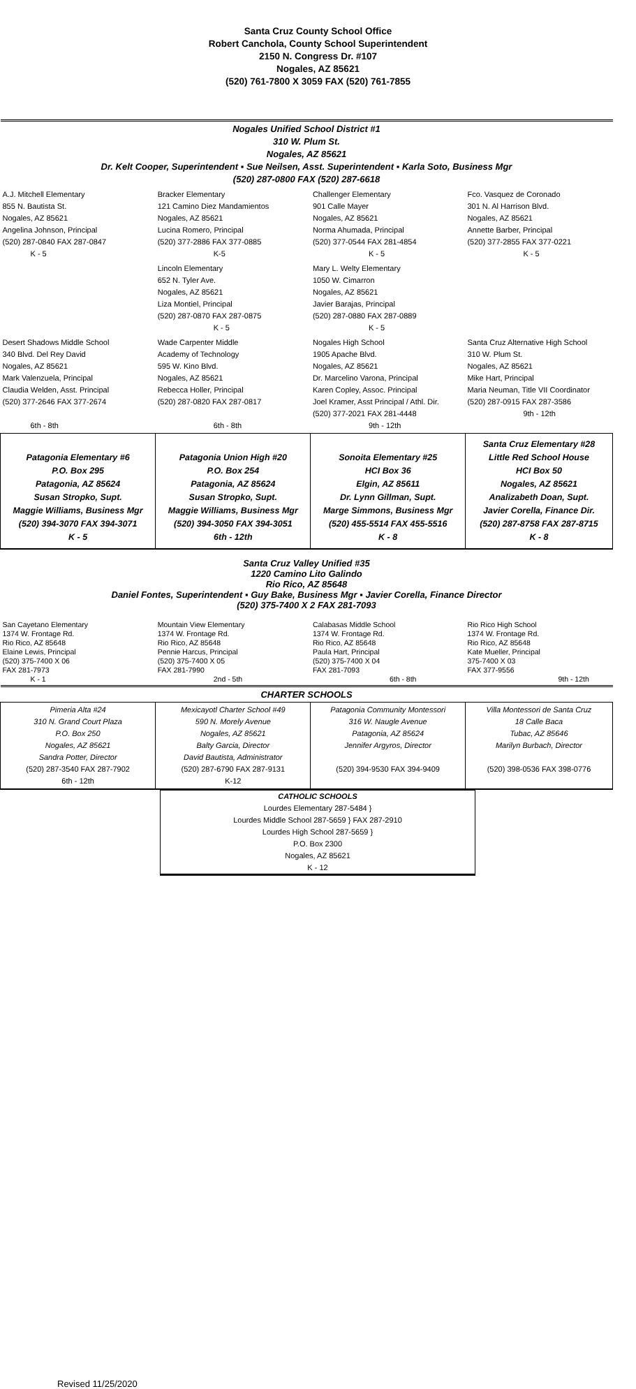Santa Cruz County School Office
Robert Canchola, County School Superintendent
2150 N. Congress Dr. #107
Nogales, AZ 85621
(520) 761-7800 X 3059 FAX (520) 761-7855
| Nogales Unified School District #1 310 W. Plum St. Nogales, AZ 85621 Dr. Kelt Cooper, Superintendent ▪ Sue Neilsen, Asst. Superintendent ▪ Karla Soto, Business Mgr (520) 287-0800 FAX (520) 287-6618 | | | |
| A.J. Mitchell Elementary 855 N. Bautista St. Nogales, AZ 85621 Angelina Johnson, Principal (520) 287-0840 FAX 287-0847 K - 5 | Bracker Elementary 121 Camino Diez Mandamientos Nogales, AZ 85621 Lucina Romero, Principal (520) 377-2886 FAX 377-0885 K-5 | Challenger Elementary 901 Calle Mayer Nogales, AZ 85621 Norma Ahumada, Principal (520) 377-0544 FAX 281-4854 K - 5 | Fco. Vasquez de Coronado 301 N. Al Harrison Blvd. Nogales, AZ 85621 Annette Barber, Principal (520) 377-2855 FAX 377-0221 K - 5 |
| | Lincoln Elementary 652 N. Tyler Ave. Nogales, AZ 85621 Liza Montiel, Principal (520) 287-0870 FAX 287-0875 K - 5 | Mary L. Welty Elementary 1050 W. Cimarron Nogales, AZ 85621 Javier Barajas, Principal (520) 287-0880 FAX 287-0889 K - 5 | |
| Desert Shadows Middle School 340 Blvd. Del Rey David Nogales, AZ 85621 Mark Valenzuela, Principal Claudia Welden, Asst. Principal (520) 377-2646 FAX 377-2674 6th - 8th | Wade Carpenter Middle Academy of Technology 595 W. Kino Blvd. Nogales, AZ 85621 Rebecca Holler, Principal (520) 287-0820 FAX 287-0817 6th - 8th | Nogales High School 1905 Apache Blvd. Nogales, AZ 85621 Dr. Marcelino Varona, Principal Karen Copley, Assoc. Principal Joel Kramer, Asst Principal / Athl. Dir. (520) 377-2021 FAX 281-4448 9th - 12th | Santa Cruz Alternative High School 310 W. Plum St. Nogales, AZ 85621 Mike Hart, Principal Maria Neuman, Title VII Coordinator (520) 287-0915 FAX 287-3586 9th - 12th |
| Patagonia Elementary #6 P.O. Box 295 Patagonia, AZ 85624 Susan Stropko, Supt. Maggie Williams, Business Mgr (520) 394-3070 FAX 394-3071 K - 5 | Patagonia Union High #20 P.O. Box 254 Patagonia, AZ 85624 Susan Stropko, Supt. Maggie Williams, Business Mgr (520) 394-3050 FAX 394-3051 6th - 12th | Sonoita Elementary #25 HCI Box 36 Elgin, AZ 85611 Dr. Lynn Gillman, Supt. Marge Simmons, Business Mgr (520) 455-5514 FAX 455-5516 K - 8 | Santa Cruz Elementary #28 Little Red School House HCI Box 50 Nogales, AZ 85621 Analizabeth Doan, Supt. Javier Corella, Finance Dir. (520) 287-8758 FAX 287-8715 K - 8 |
| Santa Cruz Valley Unified #35 1220 Camino Lito Galindo Rio Rico, AZ 85648 Daniel Fontes, Superintendent ▪ Guy Bake, Business Mgr ▪ Javier Corella, Finance Director (520) 375-7400 X 2 FAX 281-7093 | | | |
| San Cayetano Elementary 1374 W. Frontage Rd. Rio Rico, AZ 85648 Elaine Lewis, Principal (520) 375-7400 X 06 FAX 281-7973 K - 1 | Mountain View Elementary 1374 W. Frontage Rd. Rio Rico, AZ 85648 Pennie Harcus, Principal (520) 375-7400 X 05 FAX 281-7990 2nd - 5th | Calabasas Middle School 1374 W. Frontage Rd. Rio Rico, AZ 85648 Paula Hart, Principal (520) 375-7400 X 04 FAX 281-7093 6th - 8th | Rio Rico High School 1374 W. Frontage Rd. Rio Rico, AZ 85648 Kate Mueller, Principal 375-7400 X 03 FAX 377-9556 9th - 12th |
| CHARTER SCHOOLS | | | |
| Pimeria Alta #24 310 N. Grand Court Plaza P.O. Box 250 Nogales, AZ 85621 Sandra Potter, Director (520) 287-3540 FAX 287-7902 6th - 12th | Mexicayotl Charter School #49 590 N. Morely Avenue Nogales, AZ 85621 Balty Garcia, Director David Bautista, Administrator (520) 287-6790 FAX 287-9131 K-12 | Patagonia Community Montessori 316 W. Naugle Avenue Patagonia, AZ 85624 Jennifer Argyros, Director (520) 394-9530 FAX 394-9409 | Villa Montessori de Santa Cruz 18 Calle Baca Tubac, AZ 85646 Marilyn Burbach, Director (520) 398-0536 FAX 398-0776 |
CATHOLIC SCHOOLS
Lourdes Elementary 287-5484 }
Lourdes Middle School 287-5659 } FAX 287-2910
Lourdes High School 287-5659 }
P.O. Box 2300
Nogales, AZ 85621
K - 12
Revised 11/25/2020